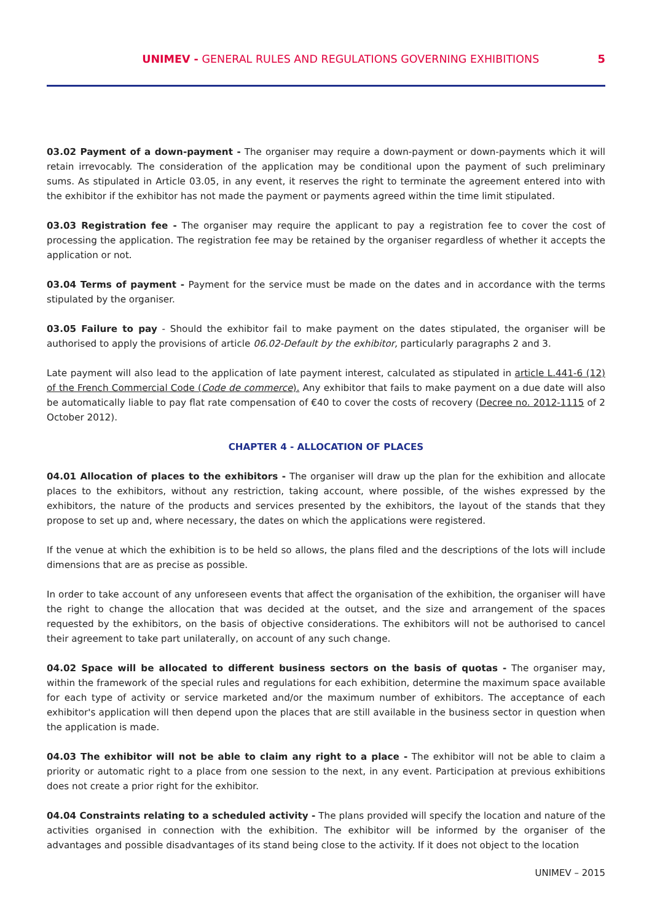UNIMEV - GENERAL RULES AND REGULATIONS GOVERNING EXHIBITIONS
5
03.02 Payment of a down-payment - The organiser may require a down-payment or down-payments which it will retain irrevocably. The consideration of the application may be conditional upon the payment of such preliminary sums. As stipulated in Article 03.05, in any event, it reserves the right to terminate the agreement entered into with the exhibitor if the exhibitor has not made the payment or payments agreed within the time limit stipulated.
03.03 Registration fee - The organiser may require the applicant to pay a registration fee to cover the cost of processing the application. The registration fee may be retained by the organiser regardless of whether it accepts the application or not.
03.04 Terms of payment - Payment for the service must be made on the dates and in accordance with the terms stipulated by the organiser.
03.05 Failure to pay - Should the exhibitor fail to make payment on the dates stipulated, the organiser will be authorised to apply the provisions of article 06.02-Default by the exhibitor, particularly paragraphs 2 and 3.
Late payment will also lead to the application of late payment interest, calculated as stipulated in article L.441-6 (12) of the French Commercial Code (Code de commerce). Any exhibitor that fails to make payment on a due date will also be automatically liable to pay flat rate compensation of €40 to cover the costs of recovery (Decree no. 2012-1115 of 2 October 2012).
CHAPTER 4 - ALLOCATION OF PLACES
04.01 Allocation of places to the exhibitors - The organiser will draw up the plan for the exhibition and allocate places to the exhibitors, without any restriction, taking account, where possible, of the wishes expressed by the exhibitors, the nature of the products and services presented by the exhibitors, the layout of the stands that they propose to set up and, where necessary, the dates on which the applications were registered.
If the venue at which the exhibition is to be held so allows, the plans filed and the descriptions of the lots will include dimensions that are as precise as possible.
In order to take account of any unforeseen events that affect the organisation of the exhibition, the organiser will have the right to change the allocation that was decided at the outset, and the size and arrangement of the spaces requested by the exhibitors, on the basis of objective considerations. The exhibitors will not be authorised to cancel their agreement to take part unilaterally, on account of any such change.
04.02 Space will be allocated to different business sectors on the basis of quotas - The organiser may, within the framework of the special rules and regulations for each exhibition, determine the maximum space available for each type of activity or service marketed and/or the maximum number of exhibitors. The acceptance of each exhibitor's application will then depend upon the places that are still available in the business sector in question when the application is made.
04.03 The exhibitor will not be able to claim any right to a place - The exhibitor will not be able to claim a priority or automatic right to a place from one session to the next, in any event. Participation at previous exhibitions does not create a prior right for the exhibitor.
04.04 Constraints relating to a scheduled activity - The plans provided will specify the location and nature of the activities organised in connection with the exhibition. The exhibitor will be informed by the organiser of the advantages and possible disadvantages of its stand being close to the activity. If it does not object to the location
UNIMEV – 2015